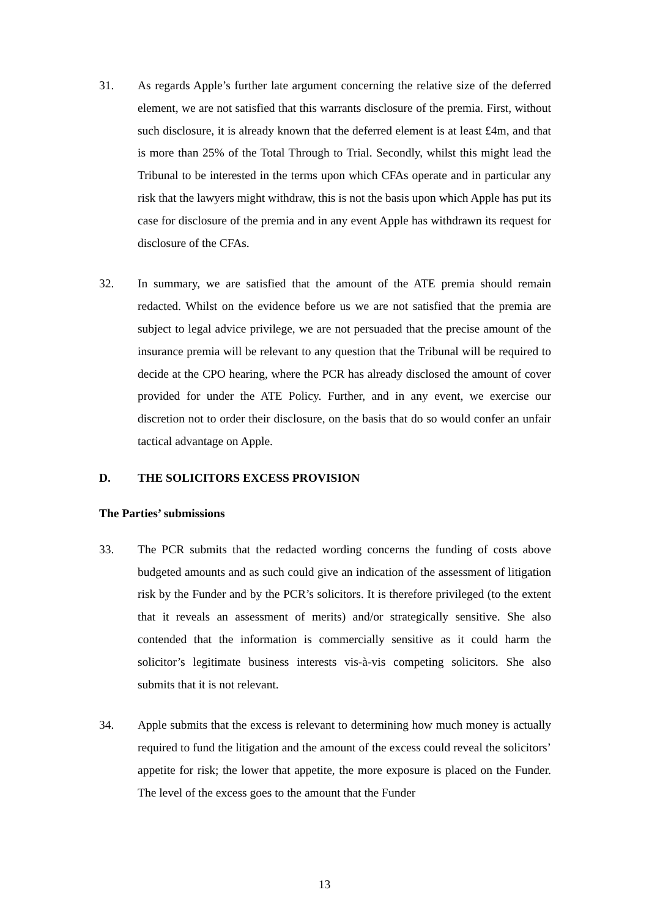31. As regards Apple’s further late argument concerning the relative size of the deferred element, we are not satisfied that this warrants disclosure of the premia. First, without such disclosure, it is already known that the deferred element is at least £4m, and that is more than 25% of the Total Through to Trial. Secondly, whilst this might lead the Tribunal to be interested in the terms upon which CFAs operate and in particular any risk that the lawyers might withdraw, this is not the basis upon which Apple has put its case for disclosure of the premia and in any event Apple has withdrawn its request for disclosure of the CFAs.
32. In summary, we are satisfied that the amount of the ATE premia should remain redacted. Whilst on the evidence before us we are not satisfied that the premia are subject to legal advice privilege, we are not persuaded that the precise amount of the insurance premia will be relevant to any question that the Tribunal will be required to decide at the CPO hearing, where the PCR has already disclosed the amount of cover provided for under the ATE Policy. Further, and in any event, we exercise our discretion not to order their disclosure, on the basis that do so would confer an unfair tactical advantage on Apple.
D. THE SOLICITORS EXCESS PROVISION
The Parties’ submissions
33. The PCR submits that the redacted wording concerns the funding of costs above budgeted amounts and as such could give an indication of the assessment of litigation risk by the Funder and by the PCR’s solicitors. It is therefore privileged (to the extent that it reveals an assessment of merits) and/or strategically sensitive. She also contended that the information is commercially sensitive as it could harm the solicitor’s legitimate business interests vis-à-vis competing solicitors. She also submits that it is not relevant.
34. Apple submits that the excess is relevant to determining how much money is actually required to fund the litigation and the amount of the excess could reveal the solicitors’ appetite for risk; the lower that appetite, the more exposure is placed on the Funder. The level of the excess goes to the amount that the Funder
13